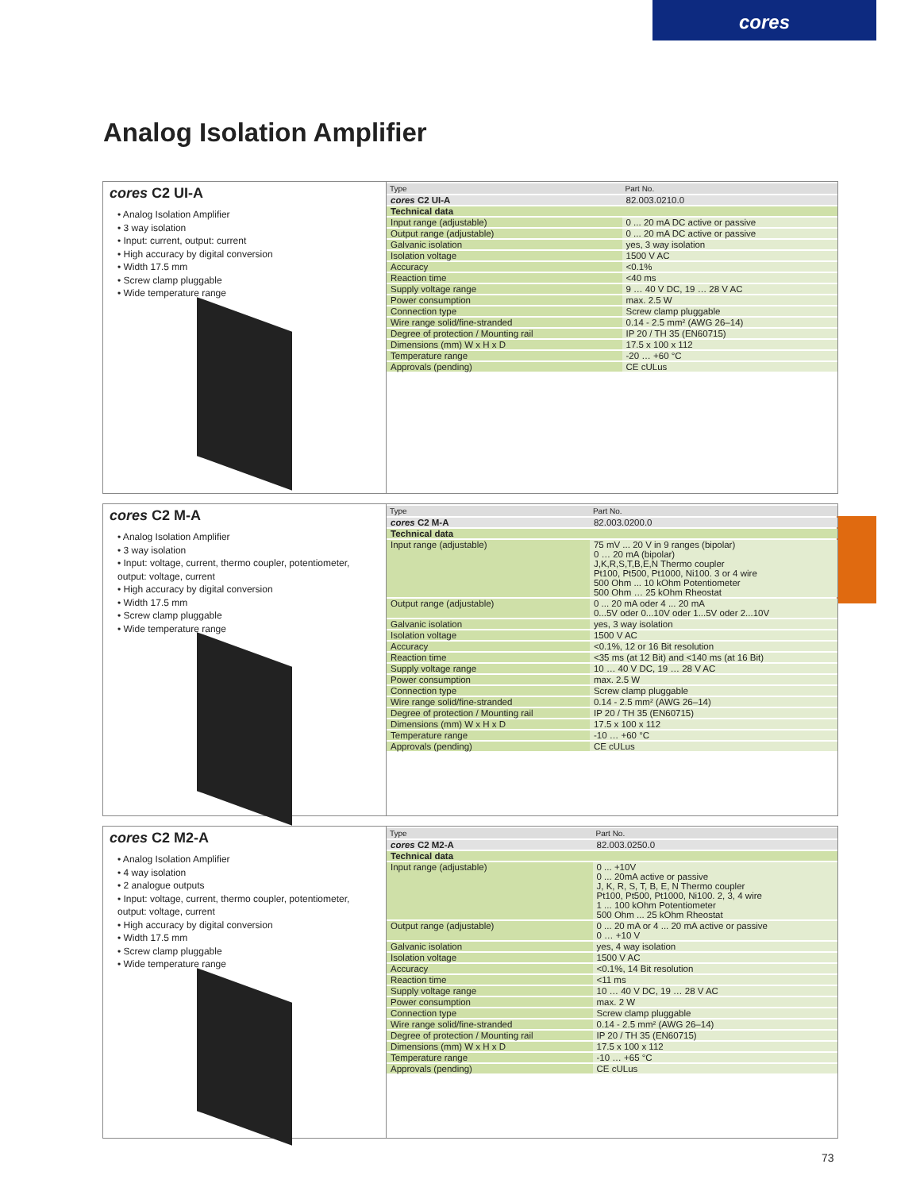cores
Analog Isolation Amplifier
cores C2 UI-A
• Analog Isolation Amplifier
• 3 way isolation
• Input: current, output: current
• High accuracy by digital conversion
• Width 17.5 mm
• Screw clamp pluggable
• Wide temperature range
| Type | Part No. |
| cores C2 UI-A | 82.003.0210.0 |
| Technical data | |
| Input range (adjustable) | 0 ... 20 mA DC active or passive |
| Output range (adjustable) | 0 ... 20 mA DC active or passive |
| Galvanic isolation | yes, 3 way isolation |
| Isolation voltage | 1500 V AC |
| Accuracy | <0.1% |
| Reaction time | <40 ms |
| Supply voltage range | 9 … 40 V DC, 19 … 28 V AC |
| Power consumption | max. 2.5 W |
| Connection type | Screw clamp pluggable |
| Wire range solid/fine-stranded | 0.14 - 2.5 mm² (AWG 26–14) |
| Degree of protection / Mounting rail | IP 20 / TH 35 (EN60715) |
| Dimensions (mm) W x H x D | 17.5 x 100 x 112 |
| Temperature range | -20 … +60 °C |
| Approvals (pending) | CE cULus |
cores C2 M-A
• Analog Isolation Amplifier
• 3 way isolation
• Input: voltage, current, thermo coupler, potentiometer, output: voltage, current
• High accuracy by digital conversion
• Width 17.5 mm
• Screw clamp pluggable
• Wide temperature range
| Type | Part No. |
| cores C2 M-A | 82.003.0200.0 |
| Technical data | |
| Input range (adjustable) | 75 mV ... 20 V in 9 ranges (bipolar) 0 … 20 mA (bipolar) J,K,R,S,T,B,E,N Thermo coupler Pt100, Pt500, Pt1000, Ni100. 3 or 4 wire 500 Ohm ... 10 kOhm Potentiometer 500 Ohm … 25 kOhm Rheostat |
| Output range (adjustable) | 0 ... 20 mA oder 4 ... 20 mA 0...5V oder 0...10V oder 1...5V oder 2...10V |
| Galvanic isolation | yes, 3 way isolation |
| Isolation voltage | 1500 V AC |
| Accuracy | <0.1%, 12 or 16 Bit resolution |
| Reaction time | <35 ms (at 12 Bit) and <140 ms (at 16 Bit) |
| Supply voltage range | 10 … 40 V DC, 19 … 28 V AC |
| Power consumption | max. 2.5 W |
| Connection type | Screw clamp pluggable |
| Wire range solid/fine-stranded | 0.14 - 2.5 mm² (AWG 26–14) |
| Degree of protection / Mounting rail | IP 20 / TH 35 (EN60715) |
| Dimensions (mm) W x H x D | 17.5 x 100 x 112 |
| Temperature range | -10 … +60 °C |
| Approvals (pending) | CE cULus |
cores C2 M2-A
• Analog Isolation Amplifier
• 4 way isolation
• 2 analogue outputs
• Input: voltage, current, thermo coupler, potentiometer, output: voltage, current
• High accuracy by digital conversion
• Width 17.5 mm
• Screw clamp pluggable
• Wide temperature range
| Type | Part No. |
| cores C2 M2-A | 82.003.0250.0 |
| Technical data | |
| Input range (adjustable) | 0 ... +10V 0 ... 20mA active or passive J, K, R, S, T, B, E, N Thermo coupler Pt100, Pt500, Pt1000, Ni100. 2, 3, 4 wire 1 ... 100 kOhm Potentiometer 500 Ohm ... 25 kOhm Rheostat |
| Output range (adjustable) | 0 ... 20 mA or 4 ... 20 mA active or passive 0 … +10 V |
| Galvanic isolation | yes, 4 way isolation |
| Isolation voltage | 1500 V AC |
| Accuracy | <0.1%, 14 Bit resolution |
| Reaction time | <11 ms |
| Supply voltage range | 10 … 40 V DC, 19 … 28 V AC |
| Power consumption | max. 2 W |
| Connection type | Screw clamp pluggable |
| Wire range solid/fine-stranded | 0.14 - 2.5 mm² (AWG 26–14) |
| Degree of protection / Mounting rail | IP 20 / TH 35 (EN60715) |
| Dimensions (mm) W x H x D | 17.5 x 100 x 112 |
| Temperature range | -10 … +65 °C |
| Approvals (pending) | CE cULus |
73